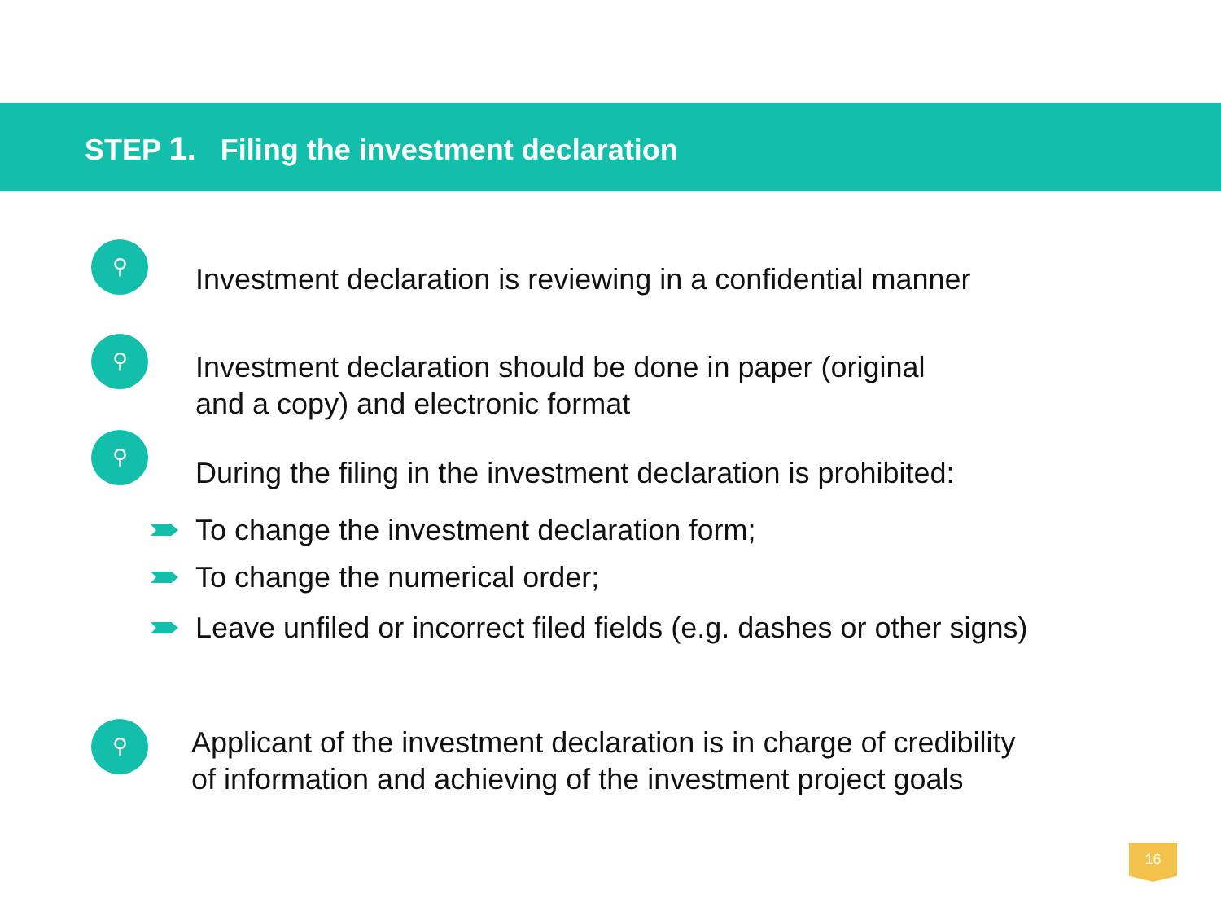STEP 1. Filing the investment declaration
⚲
Investment declaration is reviewing in a confidential manner
⚲
Investment declaration should be done in paper (original
and a copy) and electronic format
⚲
During the filing in the investment declaration is prohibited:
To change the investment declaration form;
To change the numerical order;
Leave unfiled or incorrect filed fields (e.g. dashes or other signs)
⚲
Applicant of the investment declaration is in charge of credibility
of information and achieving of the investment project goals
16